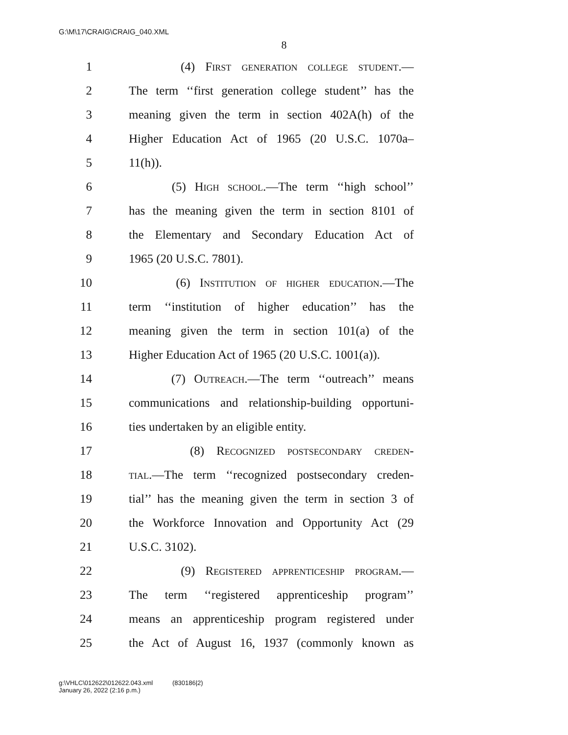G:\M\17\CRAIG\CRAIG_040.XML
8
1 (4) First generation college student.—
2 The term ‘‘first generation college student’’ has the
3 meaning given the term in section 402A(h) of the
4 Higher Education Act of 1965 (20 U.S.C. 1070a–
5 11(h)).
6 (5) High school.—The term ‘‘high school’’
7 has the meaning given the term in section 8101 of
8 the Elementary and Secondary Education Act of
9 1965 (20 U.S.C. 7801).
10 (6) Institution of higher education.—The
11 term ‘‘institution of higher education’’ has the
12 meaning given the term in section 101(a) of the
13 Higher Education Act of 1965 (20 U.S.C. 1001(a)).
14 (7) Outreach.—The term ‘‘outreach’’ means
15 communications and relationship-building opportuni-
16 ties undertaken by an eligible entity.
17 (8) Recognized postsecondary creden-
18 tial.—The term ‘‘recognized postsecondary creden-
19 tial’’ has the meaning given the term in section 3 of
20 the Workforce Innovation and Opportunity Act (29
21 U.S.C. 3102).
22 (9) Registered apprenticeship program.—
23 The term ‘‘registered apprenticeship program’’
24 means an apprenticeship program registered under
25 the Act of August 16, 1937 (commonly known as
g:\VHLC\012622\012622.043.xml (830186|2)
January 26, 2022 (2:16 p.m.)